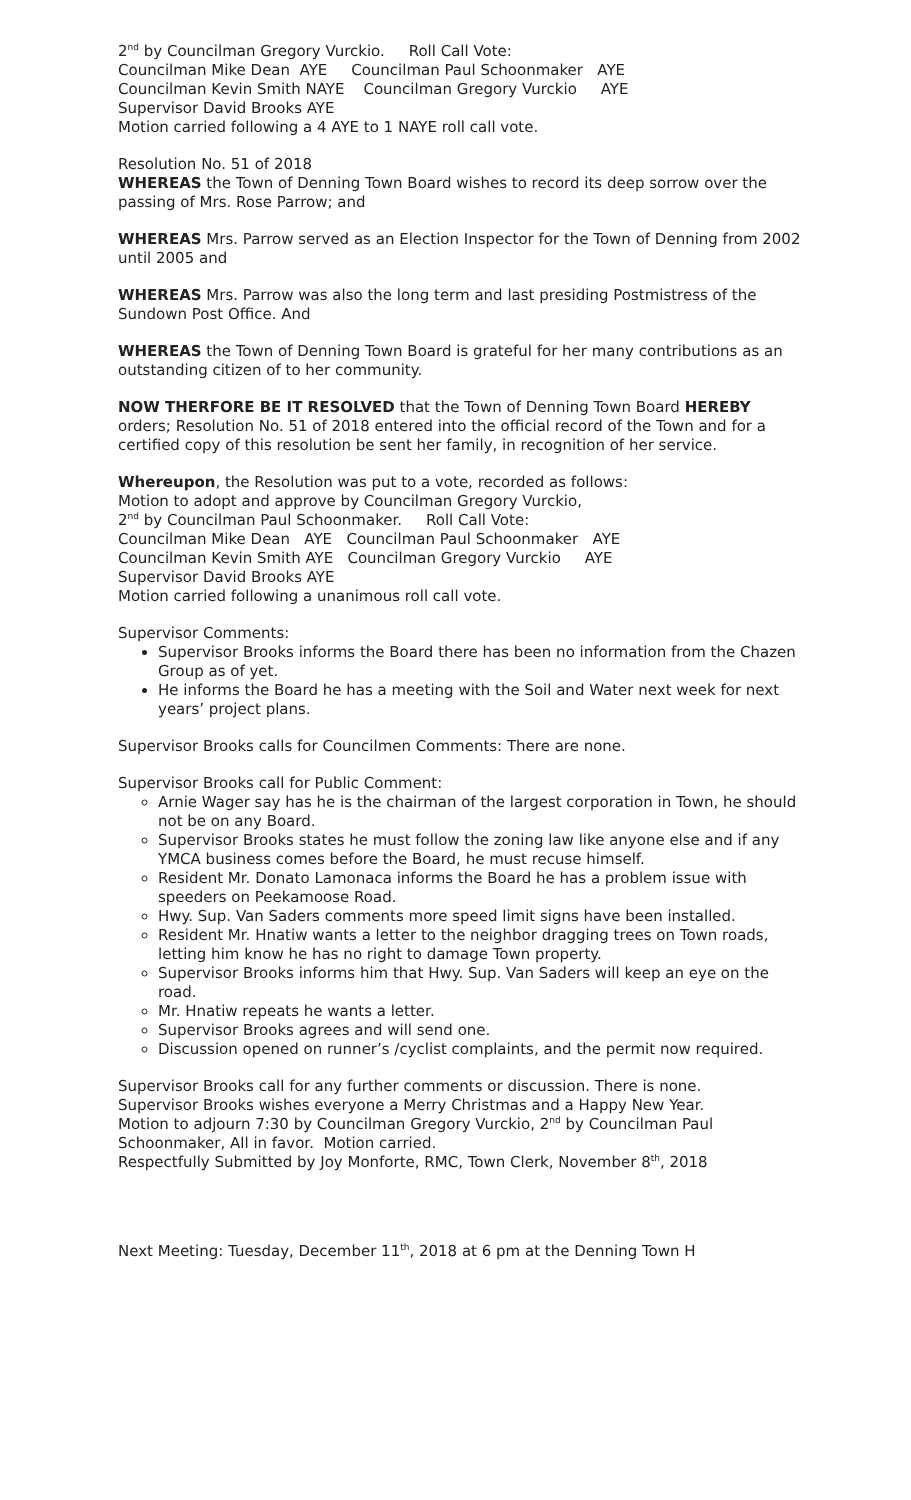2<sup>nd</sup> by Councilman Gregory Vurckio. Roll Call Vote:
Councilman Mike Dean AYE Councilman Paul Schoonmaker AYE
Councilman Kevin Smith NAYE Councilman Gregory Vurckio AYE
Supervisor David Brooks AYE
Motion carried following a 4 AYE to 1 NAYE roll call vote.
Resolution No. 51 of 2018
WHEREAS the Town of Denning Town Board wishes to record its deep sorrow over the passing of Mrs. Rose Parrow; and
WHEREAS Mrs. Parrow served as an Election Inspector for the Town of Denning from 2002 until 2005 and
WHEREAS Mrs. Parrow was also the long term and last presiding Postmistress of the Sundown Post Office. And
WHEREAS the Town of Denning Town Board is grateful for her many contributions as an outstanding citizen of to her community.
NOW THERFORE BE IT RESOLVED that the Town of Denning Town Board HEREBY orders; Resolution No. 51 of 2018 entered into the official record of the Town and for a certified copy of this resolution be sent her family, in recognition of her service.
Whereupon, the Resolution was put to a vote, recorded as follows:
Motion to adopt and approve by Councilman Gregory Vurckio,
2<sup>nd</sup> by Councilman Paul Schoonmaker. Roll Call Vote:
Councilman Mike Dean AYE Councilman Paul Schoonmaker AYE
Councilman Kevin Smith AYE Councilman Gregory Vurckio AYE
Supervisor David Brooks AYE
Motion carried following a unanimous roll call vote.
Supervisor Comments:
Supervisor Brooks informs the Board there has been no information from the Chazen Group as of yet.
He informs the Board he has a meeting with the Soil and Water next week for next years’ project plans.
Supervisor Brooks calls for Councilmen Comments: There are none.
Supervisor Brooks call for Public Comment:
Arnie Wager say has he is the chairman of the largest corporation in Town, he should not be on any Board.
Supervisor Brooks states he must follow the zoning law like anyone else and if any YMCA business comes before the Board, he must recuse himself.
Resident Mr. Donato Lamonaca informs the Board he has a problem issue with speeders on Peekamoose Road.
Hwy. Sup. Van Saders comments more speed limit signs have been installed.
Resident Mr. Hnatiw wants a letter to the neighbor dragging trees on Town roads, letting him know he has no right to damage Town property.
Supervisor Brooks informs him that Hwy. Sup. Van Saders will keep an eye on the road.
Mr. Hnatiw repeats he wants a letter.
Supervisor Brooks agrees and will send one.
Discussion opened on runner’s /cyclist complaints, and the permit now required.
Supervisor Brooks call for any further comments or discussion. There is none.
Supervisor Brooks wishes everyone a Merry Christmas and a Happy New Year.
Motion to adjourn 7:30 by Councilman Gregory Vurckio, 2<sup>nd</sup> by Councilman Paul Schoonmaker, All in favor. Motion carried.
Respectfully Submitted by Joy Monforte, RMC, Town Clerk, November 8<sup>th</sup>, 2018
Next Meeting: Tuesday, December 11<sup>th</sup>, 2018 at 6 pm at the Denning Town H